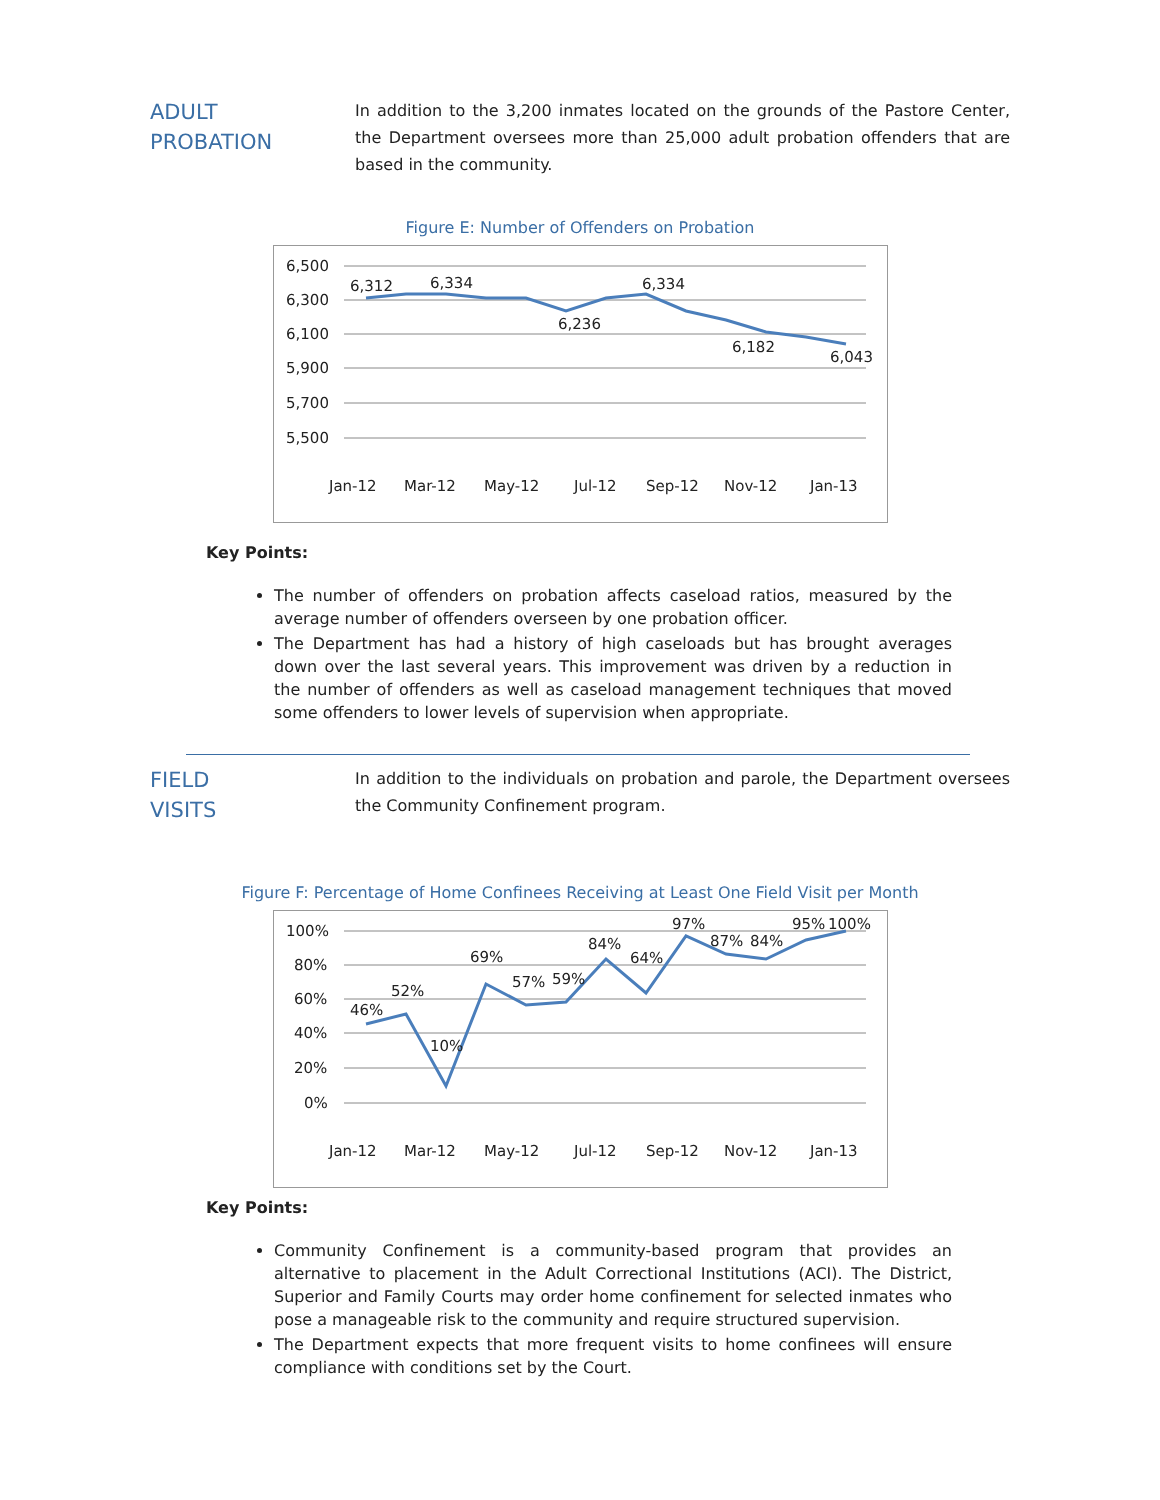ADULT
PROBATION
In addition to the 3,200 inmates located on the grounds of the Pastore Center, the Department oversees more than 25,000 adult probation offenders that are based in the community.
Figure E: Number of Offenders on Probation
6,500
6,300
6,100
5,900
5,700
5,500
6,312
6,334
6,236
6,334
6,182
6,043
Jan-12
Mar-12
May-12
Jul-12
Sep-12
Nov-12
Jan-13
Key Points:
The number of offenders on probation affects caseload ratios, measured by the average number of offenders overseen by one probation officer.
The Department has had a history of high caseloads but has brought averages down over the last several years. This improvement was driven by a reduction in the number of offenders as well as caseload management techniques that moved some offenders to lower levels of supervision when appropriate.
FIELD
VISITS
In addition to the individuals on probation and parole, the Department oversees the Community Confinement program.
Figure F: Percentage of Home Confinees Receiving at Least One Field Visit per Month
100%
80%
60%
40%
20%
0%
46%
52%
10%
69%
57%
59%
84%
64%
97%
87%
84%
95%
100%
Jan-12
Mar-12
May-12
Jul-12
Sep-12
Nov-12
Jan-13
Key Points:
Community Confinement is a community-based program that provides an alternative to placement in the Adult Correctional Institutions (ACI). The District, Superior and Family Courts may order home confinement for selected inmates who pose a manageable risk to the community and require structured supervision.
The Department expects that more frequent visits to home confinees will ensure compliance with conditions set by the Court.